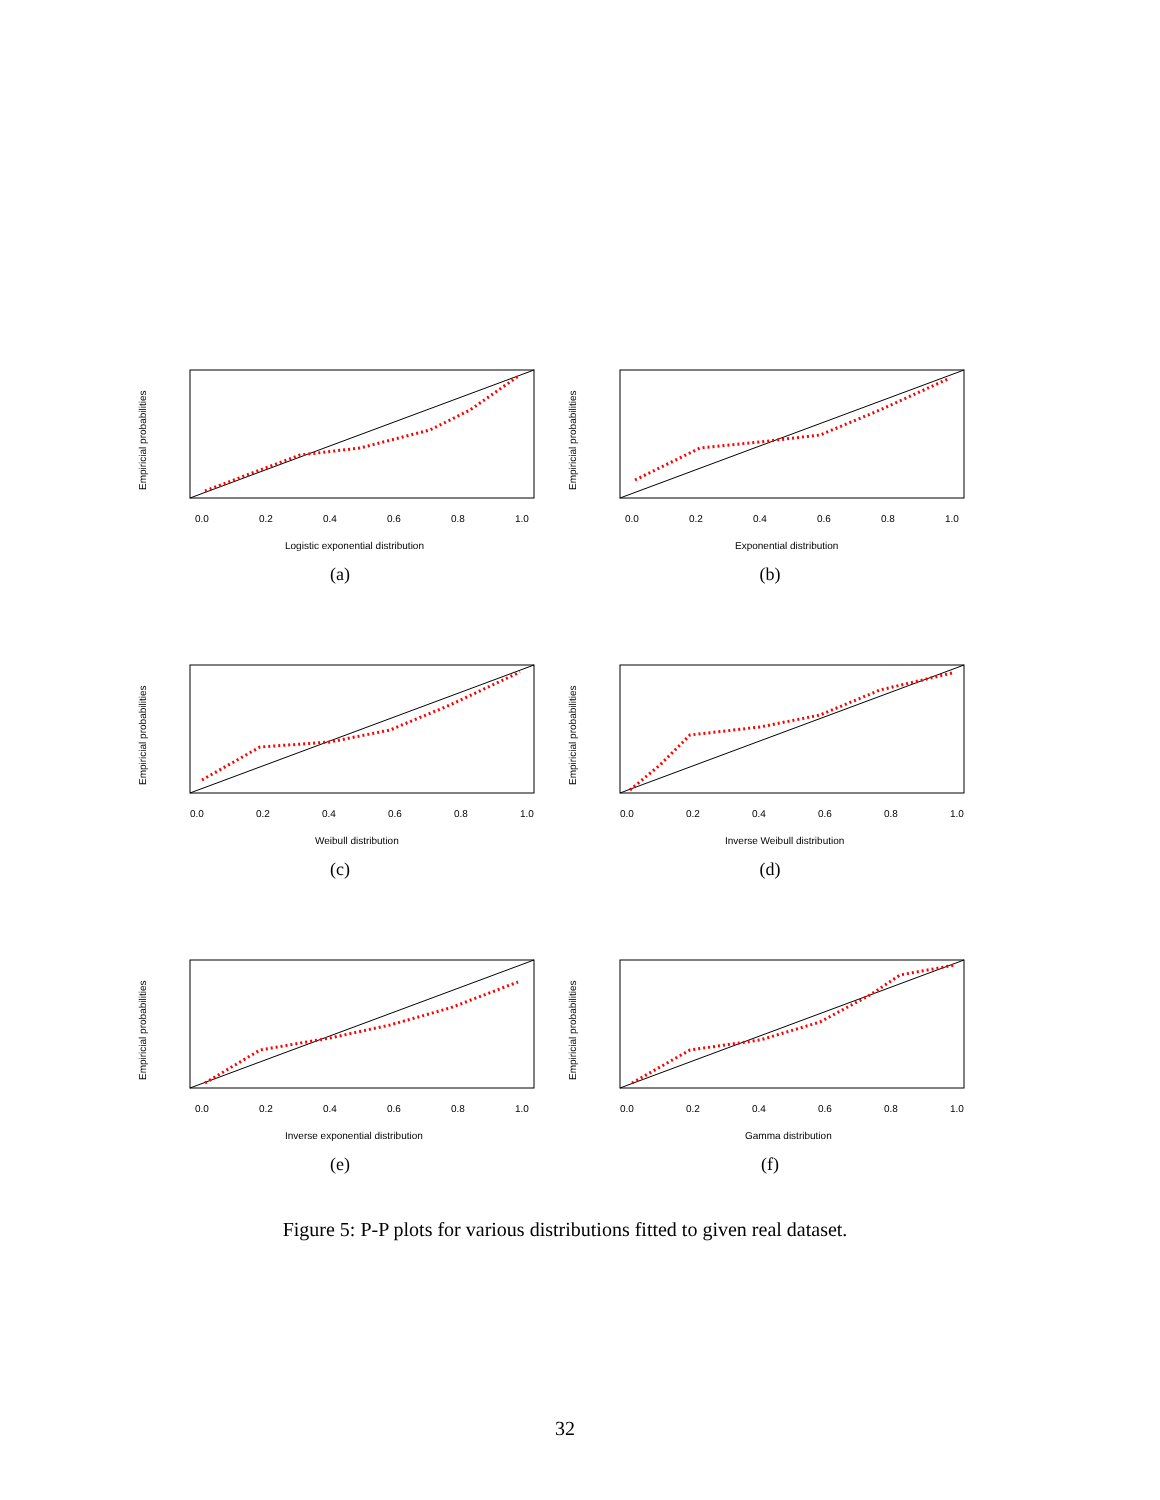0.0
0.2
0.4
0.6
0.8
1.0
Logistic exponential distribution
Empiricial probabilities
(a)
0.0
0.2
0.4
0.6
0.8
1.0
Exponential distribution
Empiricial probabilities
(b)
0.0
0.2
0.4
0.6
0.8
1.0
Weibull distribution
Empiricial probabilities
(c)
0.0
0.2
0.4
0.6
0.8
1.0
Inverse Weibull distribution
Empiricial probabilities
(d)
0.0
0.2
0.4
0.6
0.8
1.0
Inverse exponential distribution
Empiricial probabilities
(e)
0.0
0.2
0.4
0.6
0.8
1.0
Gamma distribution
Empiricial probabilities
(f)
Figure 5: P-P plots for various distributions fitted to given real dataset.
32